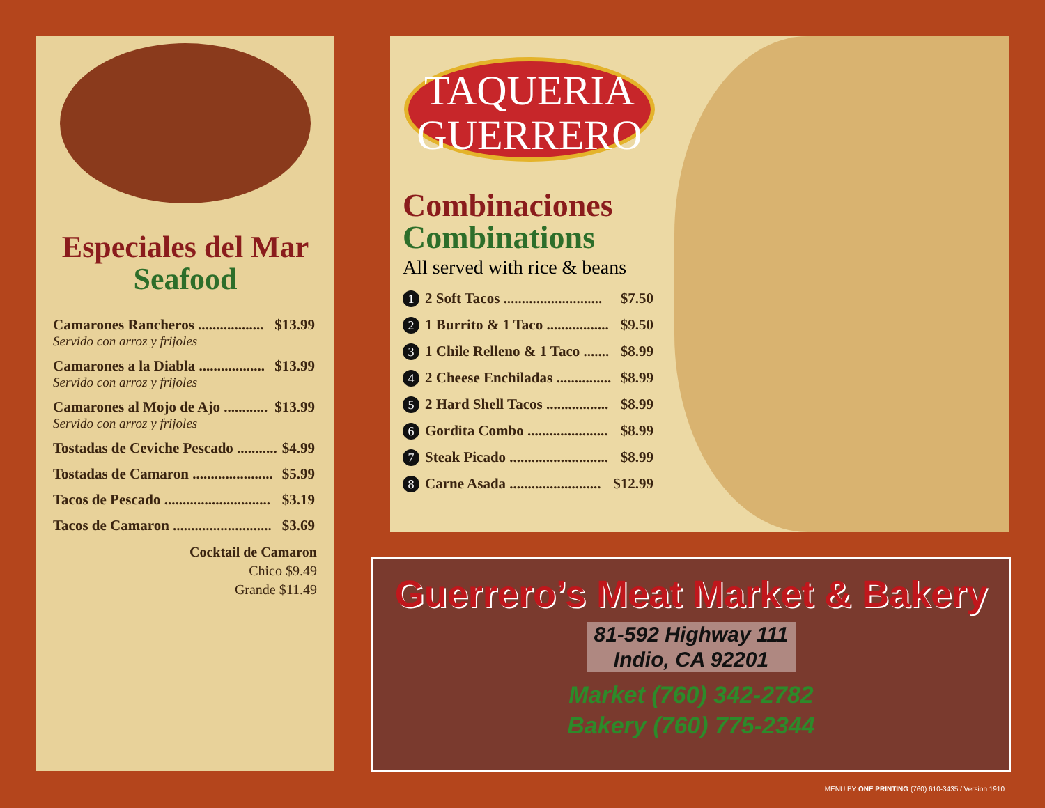Especiales del Mar
Seafood
Camarones Rancheros .................. $13.99
Servido con arroz y frijoles
Camarones a la Diabla .................. $13.99
Servido con arroz y frijoles
Camarones al Mojo de Ajo ............ $13.99
Servido con arroz y frijoles
Tostadas de Ceviche Pescado ........... $4.99
Tostadas de Camaron ...................... $5.99
Tacos de Pescado ............................. $3.19
Tacos de Camaron ........................... $3.69
Cocktail de Camaron
Chico $9.49
Grande $11.49
TAQUERIA
GUERRERO
Combinaciones
Combinations
All served with rice & beans
1 2 Soft Tacos ........................... $7.50
2 1 Burrito & 1 Taco ................. $9.50
3 1 Chile Relleno & 1 Taco ....... $8.99
4 2 Cheese Enchiladas ............... $8.99
5 2 Hard Shell Tacos ................. $8.99
6 Gordita Combo ...................... $8.99
7 Steak Picado ........................... $8.99
8 Carne Asada ......................... $12.99
Guerrero’s Meat Market & Bakery
81-592 Highway 111
Indio, CA 92201
Market (760) 342-2782
Bakery (760) 775-2344
MENU BY ONE PRINTING (760) 610-3435 / Version 1910